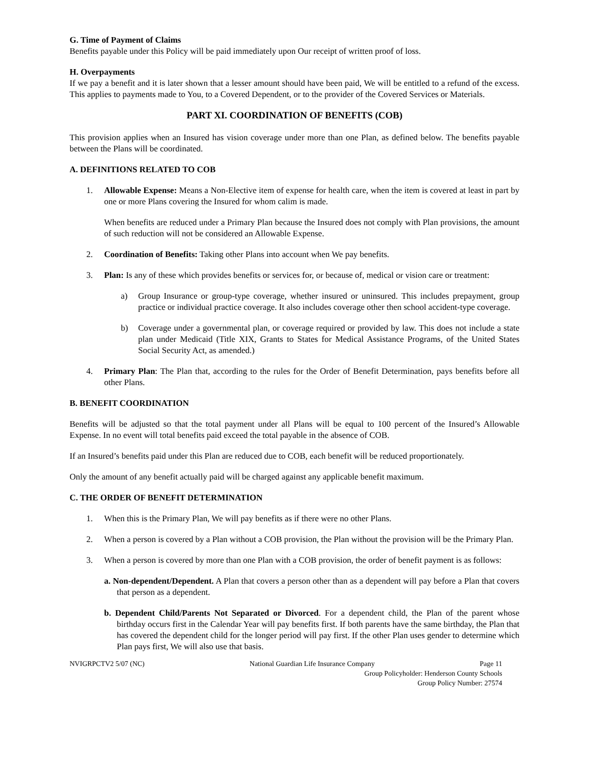G. Time of Payment of Claims
Benefits payable under this Policy will be paid immediately upon Our receipt of written proof of loss.
H. Overpayments
If we pay a benefit and it is later shown that a lesser amount should have been paid, We will be entitled to a refund of the excess. This applies to payments made to You, to a Covered Dependent, or to the provider of the Covered Services or Materials.
PART XI. COORDINATION OF BENEFITS (COB)
This provision applies when an Insured has vision coverage under more than one Plan, as defined below. The benefits payable between the Plans will be coordinated.
A. DEFINITIONS RELATED TO COB
1. Allowable Expense: Means a Non-Elective item of expense for health care, when the item is covered at least in part by one or more Plans covering the Insured for whom calim is made.
When benefits are reduced under a Primary Plan because the Insured does not comply with Plan provisions, the amount of such reduction will not be considered an Allowable Expense.
2. Coordination of Benefits: Taking other Plans into account when We pay benefits.
3. Plan: Is any of these which provides benefits or services for, or because of, medical or vision care or treatment:
a) Group Insurance or group-type coverage, whether insured or uninsured. This includes prepayment, group practice or individual practice coverage. It also includes coverage other then school accident-type coverage.
b) Coverage under a governmental plan, or coverage required or provided by law. This does not include a state plan under Medicaid (Title XIX, Grants to States for Medical Assistance Programs, of the United States Social Security Act, as amended.)
4. Primary Plan: The Plan that, according to the rules for the Order of Benefit Determination, pays benefits before all other Plans.
B. BENEFIT COORDINATION
Benefits will be adjusted so that the total payment under all Plans will be equal to 100 percent of the Insured’s Allowable Expense. In no event will total benefits paid exceed the total payable in the absence of COB.
If an Insured’s benefits paid under this Plan are reduced due to COB, each benefit will be reduced proportionately.
Only the amount of any benefit actually paid will be charged against any applicable benefit maximum.
C. THE ORDER OF BENEFIT DETERMINATION
1. When this is the Primary Plan, We will pay benefits as if there were no other Plans.
2. When a person is covered by a Plan without a COB provision, the Plan without the provision will be the Primary Plan.
3. When a person is covered by more than one Plan with a COB provision, the order of benefit payment is as follows:
a. Non-dependent/Dependent. A Plan that covers a person other than as a dependent will pay before a Plan that covers that person as a dependent.
b. Dependent Child/Parents Not Separated or Divorced. For a dependent child, the Plan of the parent whose birthday occurs first in the Calendar Year will pay benefits first. If both parents have the same birthday, the Plan that has covered the dependent child for the longer period will pay first. If the other Plan uses gender to determine which Plan pays first, We will also use that basis.
NVIGRPCTV2 5/07 (NC) National Guardian Life Insurance Company Page 11
Group Policyholder: Henderson County Schools
Group Policy Number: 27574